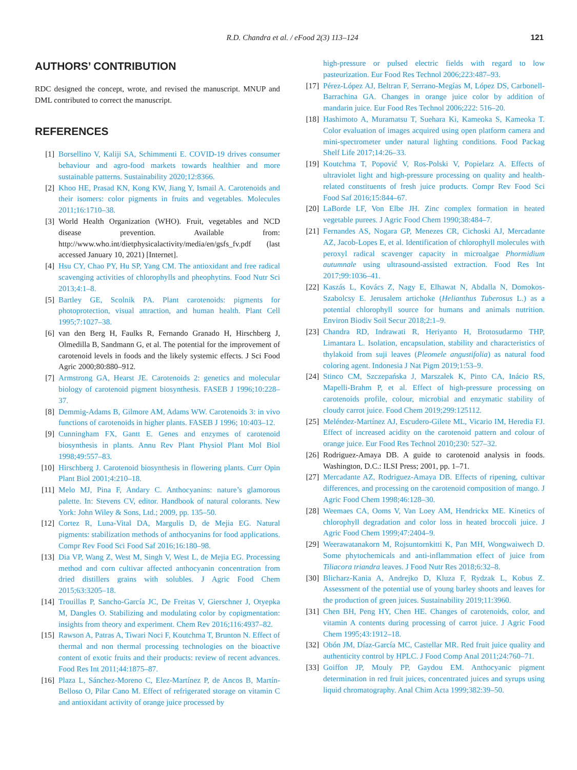R.D. Chandra et al. / eFood 2(3) 113–124
121
AUTHORS’ CONTRIBUTION
RDC designed the concept, wrote, and revised the manuscript. MNUP and DML contributed to correct the manuscript.
REFERENCES
[1] Borsellino V, Kaliji SA, Schimmenti E. COVID-19 drives consumer behaviour and agro-food markets towards healthier and more sustainable patterns. Sustainability 2020;12:8366.
[2] Khoo HE, Prasad KN, Kong KW, Jiang Y, Ismail A. Carotenoids and their isomers: color pigments in fruits and vegetables. Molecules 2011;16:1710–38.
[3] World Health Organization (WHO). Fruit, vegetables and NCD disease prevention. Available from: http://www.who.int/dietphysicalactivity/media/en/gsfs_fv.pdf (last accessed January 10, 2021) [Internet].
[4] Hsu CY, Chao PY, Hu SP, Yang CM. The antioxidant and free radical scavenging activities of chlorophylls and pheophytins. Food Nutr Sci 2013;4:1–8.
[5] Bartley GE, Scolnik PA. Plant carotenoids: pigments for photoprotection, visual attraction, and human health. Plant Cell 1995;7:1027–38.
[6] van den Berg H, Faulks R, Fernando Granado H, Hirschberg J, Olmedilla B, Sandmann G, et al. The potential for the improvement of carotenoid levels in foods and the likely systemic effects. J Sci Food Agric 2000;80:880–912.
[7] Armstrong GA, Hearst JE. Carotenoids 2: genetics and molecular biology of carotenoid pigment biosynthesis. FASEB J 1996;10:228–37.
[8] Demmig-Adams B, Gilmore AM, Adams WW. Carotenoids 3: in vivo functions of carotenoids in higher plants. FASEB J 1996; 10:403–12.
[9] Cunningham FX, Gantt E. Genes and enzymes of carotenoid biosynthesis in plants. Annu Rev Plant Physiol Plant Mol Biol 1998;49:557–83.
[10] Hirschberg J. Carotenoid biosynthesis in flowering plants. Curr Opin Plant Biol 2001;4:210–18.
[11] Melo MJ, Pina F, Andary C. Anthocyanins: nature’s glamorous palette. In: Stevens CV, editor. Handbook of natural colorants. New York: John Wiley & Sons, Ltd.; 2009, pp. 135–50.
[12] Cortez R, Luna-Vital DA, Margulis D, de Mejia EG. Natural pigments: stabilization methods of anthocyanins for food applications. Compr Rev Food Sci Food Saf 2016;16:180–98.
[13] Dia VP, Wang Z, West M, Singh V, West L, de Mejia EG. Processing method and corn cultivar affected anthocyanin concentration from dried distillers grains with solubles. J Agric Food Chem 2015;63:3205–18.
[14] Trouillas P, Sancho-García JC, De Freitas V, Gierschner J, Otyepka M, Dangles O. Stabilizing and modulating color by copigmentation: insights from theory and experiment. Chem Rev 2016;116:4937–82.
[15] Rawson A, Patras A, Tiwari Noci F, Koutchma T, Brunton N. Effect of thermal and non thermal processing technologies on the bioactive content of exotic fruits and their products: review of recent advances. Food Res Int 2011;44:1875–87.
[16] Plaza L, Sánchez-Moreno C, Elez-Martínez P, de Ancos B, Martín-Belloso O, Pilar Cano M. Effect of refrigerated storage on vitamin C and antioxidant activity of orange juice processed by
high-pressure or pulsed electric fields with regard to low pasteurization. Eur Food Res Technol 2006;223:487–93.
[17] Pérez-López AJ, Beltran F, Serrano-Megías M, López DS, Carbonell-Barrachina GA. Changes in orange juice color by addition of mandarin juice. Eur Food Res Technol 2006;222: 516–20.
[18] Hashimoto A, Muramatsu T, Suehara Ki, Kameoka S, Kameoka T. Color evaluation of images acquired using open platform camera and mini-spectrometer under natural lighting conditions. Food Packag Shelf Life 2017;14:26–33.
[19] Koutchma T, Popović V, Ros-Polski V, Popielarz A. Effects of ultraviolet light and high-pressure processing on quality and health-related constituents of fresh juice products. Compr Rev Food Sci Food Saf 2016;15:844–67.
[20] LaBorde LF, Von Elbe JH. Zinc complex formation in heated vegetable purees. J Agric Food Chem 1990;38:484–7.
[21] Fernandes AS, Nogara GP, Menezes CR, Cichoski AJ, Mercadante AZ, Jacob-Lopes E, et al. Identification of chlorophyll molecules with peroxyl radical scavenger capacity in microalgae Phormidium autumnale using ultrasound-assisted extraction. Food Res Int 2017;99:1036–41.
[22] Kaszás L, Kovács Z, Nagy E, Elhawat N, Abdalla N, Domokos-Szabolcsy E. Jerusalem artichoke (Helianthus Tuberosus L.) as a potential chlorophyll source for humans and animals nutrition. Environ Biodiv Soil Secur 2018;2:1–9.
[23] Chandra RD, Indrawati R, Heriyanto H, Brotosudarmo THP, Limantara L. Isolation, encapsulation, stability and characteristics of thylakoid from suji leaves (Pleomele angustifolia) as natural food coloring agent. Indonesia J Nat Pigm 2019;1:53–9.
[24] Stinco CM, Szczepańska J, Marszałek K, Pinto CA, Inácio RS, Mapelli-Brahm P, et al. Effect of high-pressure processing on carotenoids profile, colour, microbial and enzymatic stability of cloudy carrot juice. Food Chem 2019;299:125112.
[25] Meléndez-Martínez AJ, Escudero-Gilete ML, Vicario IM, Heredia FJ. Effect of increased acidity on the carotenoid pattern and colour of orange juice. Eur Food Res Technol 2010;230: 527–32.
[26] Rodriguez-Amaya DB. A guide to carotenoid analysis in foods. Washington, D.C.: ILSI Press; 2001, pp. 1–71.
[27] Mercadante AZ, Rodriguez-Amaya DB. Effects of ripening, cultivar differences, and processing on the carotenoid composition of mango. J Agric Food Chem 1998;46:128–30.
[28] Weemaes CA, Ooms V, Van Loey AM, Hendrickx ME. Kinetics of chlorophyll degradation and color loss in heated broccoli juice. J Agric Food Chem 1999;47:2404–9.
[29] Weerawatanakorn M, Rojsuntornkitti K, Pan MH, Wongwaiwech D. Some phytochemicals and anti-inflammation effect of juice from Tiliacora triandra leaves. J Food Nutr Res 2018;6:32–8.
[30] Blicharz-Kania A, Andrejko D, Kluza F, Rydzak L, Kobus Z. Assessment of the potential use of young barley shoots and leaves for the production of green juices. Sustainability 2019;11:3960.
[31] Chen BH, Peng HY, Chen HE. Changes of carotenoids, color, and vitamin A contents during processing of carrot juice. J Agric Food Chem 1995;43:1912–18.
[32] Obón JM, Díaz-García MC, Castellar MR. Red fruit juice quality and authenticity control by HPLC. J Food Comp Anal 2011;24:760–71.
[33] Goiffon JP, Mouly PP, Gaydou EM. Anthocyanic pigment determination in red fruit juices, concentrated juices and syrups using liquid chromatography. Anal Chim Acta 1999;382:39–50.